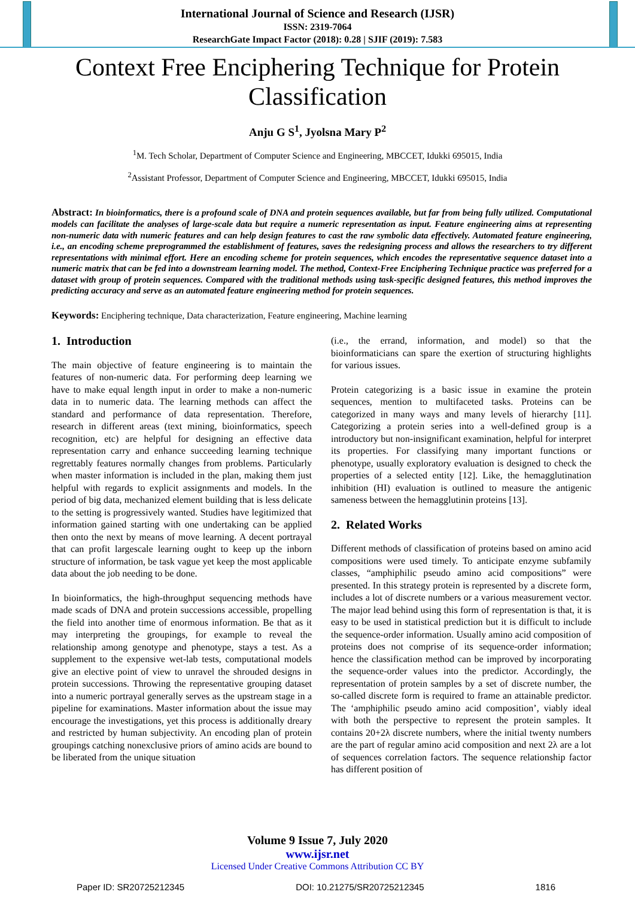International Journal of Science and Research (IJSR)
ISSN: 2319-7064
ResearchGate Impact Factor (2018): 0.28 | SJIF (2019): 7.583
Context Free Enciphering Technique for Protein Classification
Anju G S<sup>1</sup>, Jyolsna Mary P<sup>2</sup>
<sup>1</sup> M. Tech Scholar, Department of Computer Science and Engineering, MBCCET, Idukki 695015, India
<sup>2</sup> Assistant Professor, Department of Computer Science and Engineering, MBCCET, Idukki 695015, India
Abstract: In bioinformatics, there is a profound scale of DNA and protein sequences available, but far from being fully utilized. Computational models can facilitate the analyses of large-scale data but require a numeric representation as input. Feature engineering aims at representing non-numeric data with numeric features and can help design features to cast the raw symbolic data effectively. Automated feature engineering, i.e., an encoding scheme preprogrammed the establishment of features, saves the redesigning process and allows the researchers to try different representations with minimal effort. Here an encoding scheme for protein sequences, which encodes the representative sequence dataset into a numeric matrix that can be fed into a downstream learning model. The method, Context-Free Enciphering Technique practice was preferred for a dataset with group of protein sequences. Compared with the traditional methods using task-specific designed features, this method improves the predicting accuracy and serve as an automated feature engineering method for protein sequences.
Keywords: Enciphering technique, Data characterization, Feature engineering, Machine learning
1. Introduction
The main objective of feature engineering is to maintain the features of non-numeric data. For performing deep learning we have to make equal length input in order to make a non-numeric data in to numeric data. The learning methods can affect the standard and performance of data representation. Therefore, research in different areas (text mining, bioinformatics, speech recognition, etc) are helpful for designing an effective data representation carry and enhance succeeding learning technique regrettably features normally changes from problems. Particularly when master information is included in the plan, making them just helpful with regards to explicit assignments and models. In the period of big data, mechanized element building that is less delicate to the setting is progressively wanted. Studies have legitimized that information gained starting with one undertaking can be applied then onto the next by means of move learning. A decent portrayal that can profit largescale learning ought to keep up the inborn structure of information, be task vague yet keep the most applicable data about the job needing to be done.
In bioinformatics, the high-throughput sequencing methods have made scads of DNA and protein successions accessible, propelling the field into another time of enormous information. Be that as it may interpreting the groupings, for example to reveal the relationship among genotype and phenotype, stays a test. As a supplement to the expensive wet-lab tests, computational models give an elective point of view to unravel the shrouded designs in protein successions. Throwing the representative grouping dataset into a numeric portrayal generally serves as the upstream stage in a pipeline for examinations. Master information about the issue may encourage the investigations, yet this process is additionally dreary and restricted by human subjectivity. An encoding plan of protein groupings catching nonexclusive priors of amino acids are bound to be liberated from the unique situation
(i.e., the errand, information, and model) so that the bioinformaticians can spare the exertion of structuring highlights for various issues.
Protein categorizing is a basic issue in examine the protein sequences, mention to multifaceted tasks. Proteins can be categorized in many ways and many levels of hierarchy [11]. Categorizing a protein series into a well-defined group is a introductory but non-insignificant examination, helpful for interpret its properties. For classifying many important functions or phenotype, usually exploratory evaluation is designed to check the properties of a selected entity [12]. Like, the hemagglutination inhibition (HI) evaluation is outlined to measure the antigenic sameness between the hemagglutinin proteins [13].
2. Related Works
Different methods of classification of proteins based on amino acid compositions were used timely. To anticipate enzyme subfamily classes, “amphiphilic pseudo amino acid compositions” were presented. In this strategy protein is represented by a discrete form, includes a lot of discrete numbers or a various measurement vector. The major lead behind using this form of representation is that, it is easy to be used in statistical prediction but it is difficult to include the sequence-order information. Usually amino acid composition of proteins does not comprise of its sequence-order information; hence the classification method can be improved by incorporating the sequence-order values into the predictor. Accordingly, the representation of protein samples by a set of discrete number, the so-called discrete form is required to frame an attainable predictor. The ‘amphiphilic pseudo amino acid composition’, viably ideal with both the perspective to represent the protein samples. It contains 20+2λ discrete numbers, where the initial twenty numbers are the part of regular amino acid composition and next 2λ are a lot of sequences correlation factors. The sequence relationship factor has different position of
Volume 9 Issue 7, July 2020
www.ijsr.net
Licensed Under Creative Commons Attribution CC BY
Paper ID: SR20725212345 DOI: 10.21275/SR20725212345 1816